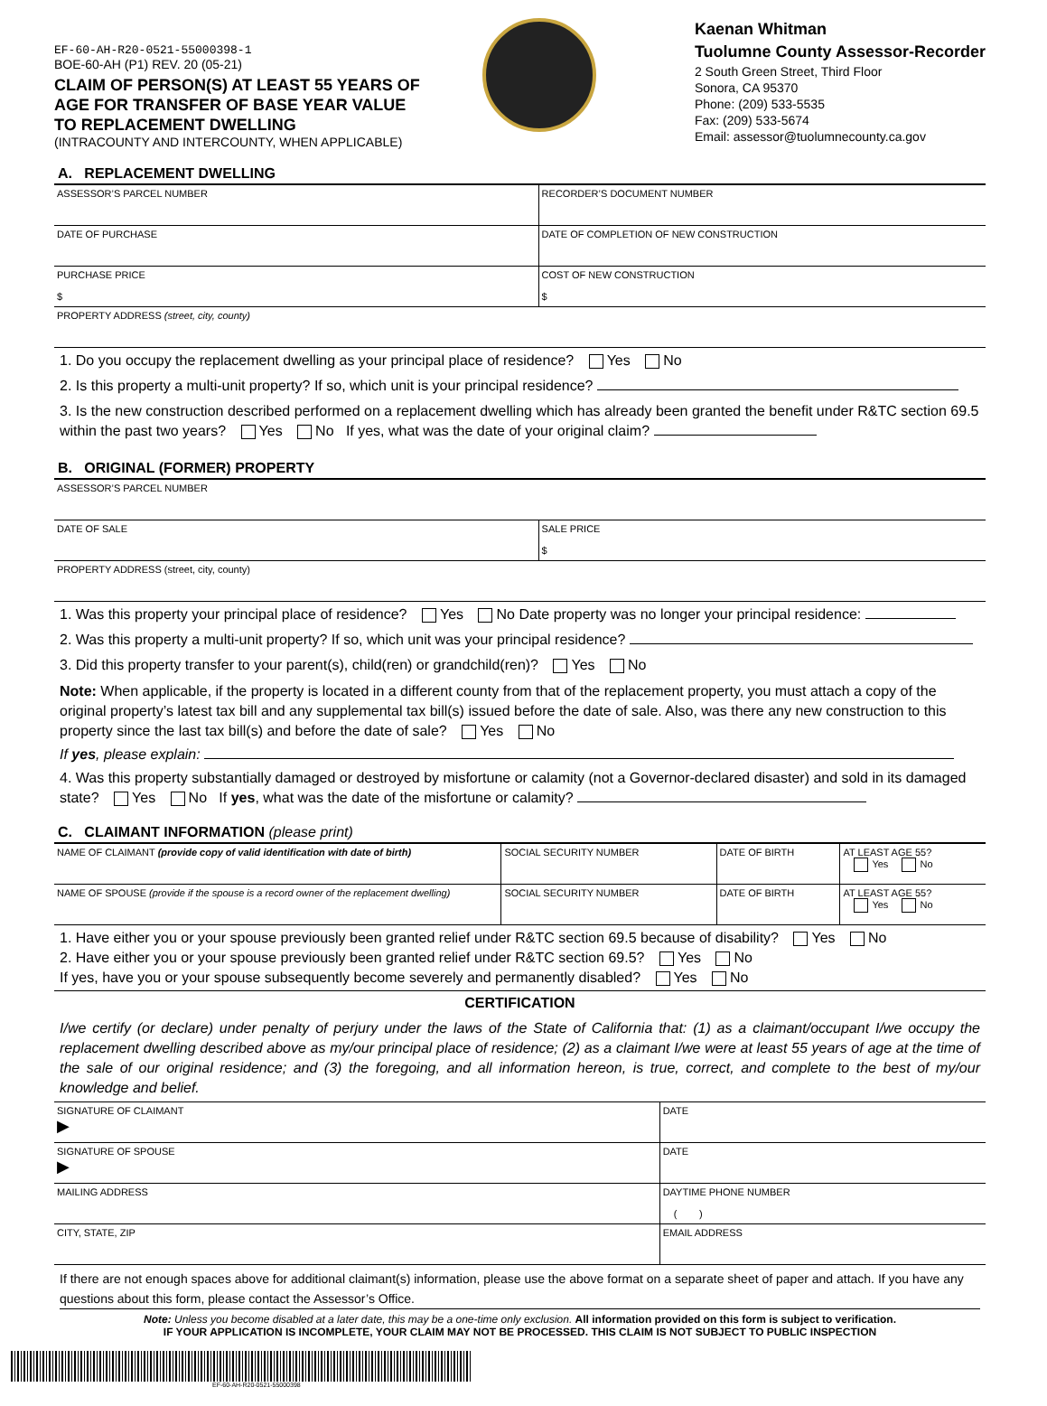EF-60-AH-R20-0521-55000398-1
BOE-60-AH (P1) REV. 20 (05-21)
CLAIM OF PERSON(S) AT LEAST 55 YEARS OF
AGE FOR TRANSFER OF BASE YEAR VALUE
TO REPLACEMENT DWELLING
(INTRACOUNTY AND INTERCOUNTY, WHEN APPLICABLE)
Kaenan Whitman
Tuolumne County Assessor-Recorder
2 South Green Street, Third Floor
Sonora, CA 95370
Phone: (209) 533-5535
Fax: (209) 533-5674
Email: assessor@tuolumnecounty.ca.gov
A. REPLACEMENT DWELLING
| ASSESSOR’S PARCEL NUMBER | RECORDER’S DOCUMENT NUMBER |
| DATE OF PURCHASE | DATE OF COMPLETION OF NEW CONSTRUCTION |
| PURCHASE PRICE $ | COST OF NEW CONSTRUCTION $ |
| PROPERTY ADDRESS (street, city, county) | |
1. Do you occupy the replacement dwelling as your principal place of residence? Yes No
2. Is this property a multi-unit property? If so, which unit is your principal residence?
3. Is the new construction described performed on a replacement dwelling which has already been granted the benefit under R&TC section 69.5 within the past two years? Yes No If yes, what was the date of your original claim?
B. ORIGINAL (FORMER) PROPERTY
| ASSESSOR’S PARCEL NUMBER | |
| DATE OF SALE | SALE PRICE $ |
| PROPERTY ADDRESS (street, city, county) | |
1. Was this property your principal place of residence? Yes No Date property was no longer your principal residence:
2. Was this property a multi-unit property? If so, which unit was your principal residence?
3. Did this property transfer to your parent(s), child(ren) or grandchild(ren)? Yes No
Note: When applicable, if the property is located in a different county from that of the replacement property, you must attach a copy of the original property’s latest tax bill and any supplemental tax bill(s) issued before the date of sale. Also, was there any new construction to this property since the last tax bill(s) and before the date of sale? Yes No
If yes, please explain:
4. Was this property substantially damaged or destroyed by misfortune or calamity (not a Governor-declared disaster) and sold in its damaged state? Yes No If yes, what was the date of the misfortune or calamity?
C. CLAIMANT INFORMATION (please print)
| NAME OF CLAIMANT (provide copy of valid identification with date of birth) | SOCIAL SECURITY NUMBER | DATE OF BIRTH | AT LEAST AGE 55? Yes No |
| NAME OF SPOUSE (provide if the spouse is a record owner of the replacement dwelling) | SOCIAL SECURITY NUMBER | DATE OF BIRTH | AT LEAST AGE 55? Yes No |
1. Have either you or your spouse previously been granted relief under R&TC section 69.5 because of disability? Yes No
2. Have either you or your spouse previously been granted relief under R&TC section 69.5? Yes No
If yes, have you or your spouse subsequently become severely and permanently disabled? Yes No
CERTIFICATION
I/we certify (or declare) under penalty of perjury under the laws of the State of California that: (1) as a claimant/occupant I/we occupy the replacement dwelling described above as my/our principal place of residence; (2) as a claimant I/we were at least 55 years of age at the time of the sale of our original residence; and (3) the foregoing, and all information hereon, is true, correct, and complete to the best of my/our knowledge and belief.
| SIGNATURE OF CLAIMANT ▶ | DATE |
| SIGNATURE OF SPOUSE ▶ | DATE |
| MAILING ADDRESS | DAYTIME PHONE NUMBER ( ) |
| CITY, STATE, ZIP | EMAIL ADDRESS |
If there are not enough spaces above for additional claimant(s) information, please use the above format on a separate sheet of paper and attach. If you have any questions about this form, please contact the Assessor’s Office.
Note: Unless you become disabled at a later date, this may be a one-time only exclusion. All information provided on this form is subject to verification.
IF YOUR APPLICATION IS INCOMPLETE, YOUR CLAIM MAY NOT BE PROCESSED. THIS CLAIM IS NOT SUBJECT TO PUBLIC INSPECTION
EF-60-AH-R20-0521-55000398